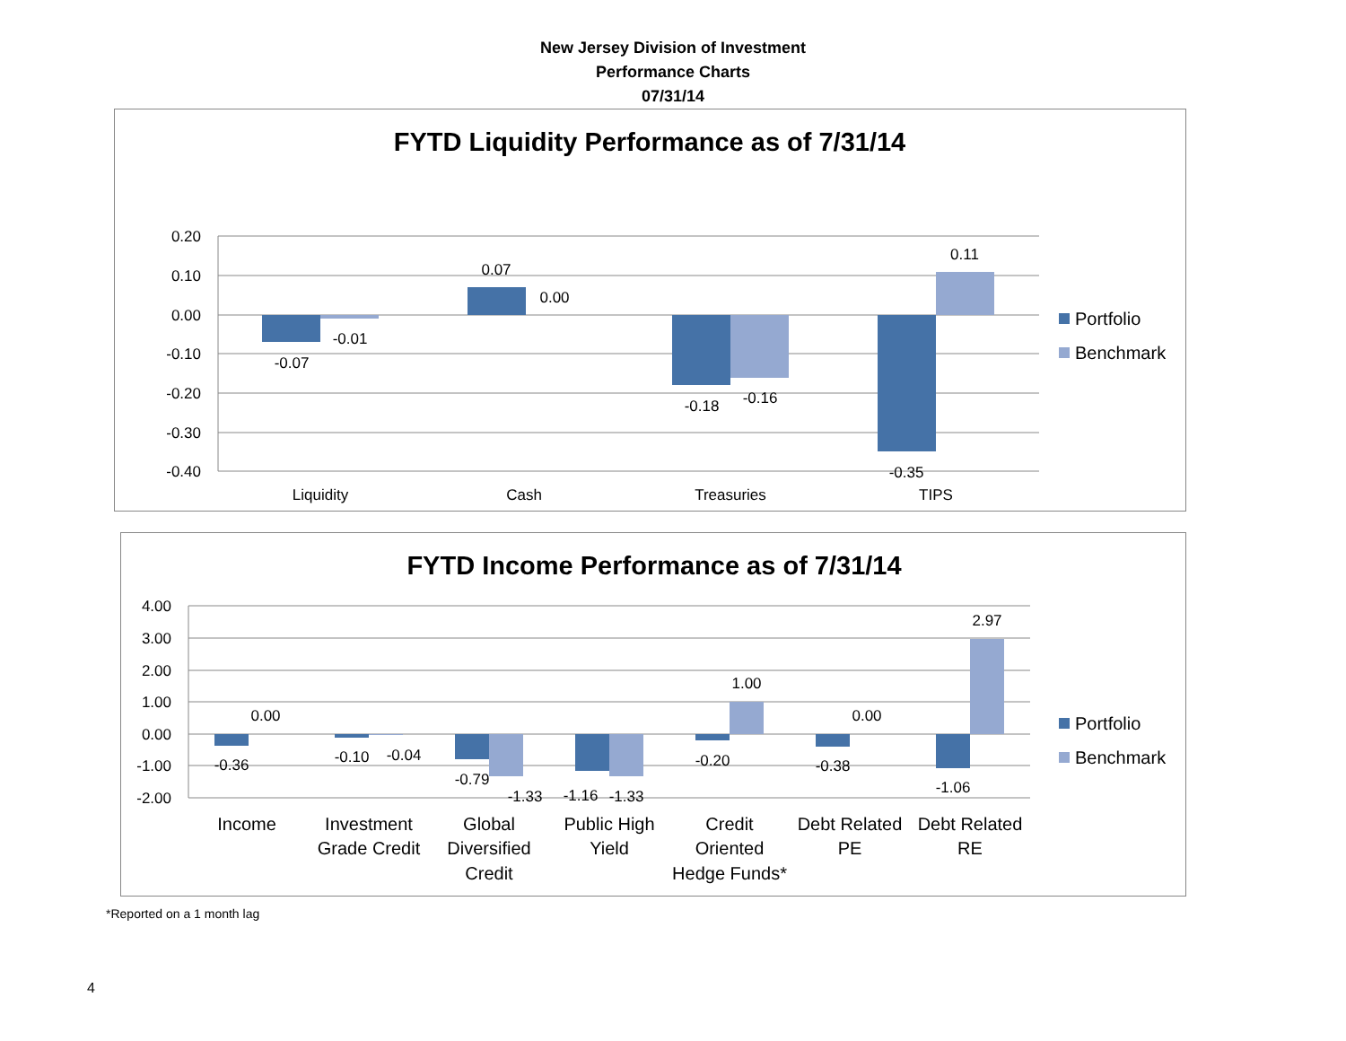New Jersey Division of Investment
Performance Charts
07/31/14
FYTD Liquidity Performance as of 7/31/14
0.20
0.10
0.00
-0.10
-0.20
-0.30
-0.40
-0.07
-0.01
0.07
0.00
-0.18
-0.16
-0.35
0.11
Liquidity
Cash
Treasuries
TIPS
Portfolio
Benchmark
FYTD Income Performance as of 7/31/14
4.00
3.00
2.00
1.00
0.00
-1.00
-2.00
-0.36
0.00
-0.10
-0.04
-0.79
-1.33
-1.16
-1.33
-0.20
1.00
-0.38
0.00
-1.06
2.97
Income
Investment
Grade Credit
Global
Diversified
Credit
Public High
Yield
Credit
Oriented
Hedge Funds*
Debt Related
PE
Debt Related
RE
Portfolio
Benchmark
*Reported on a 1 month lag
4